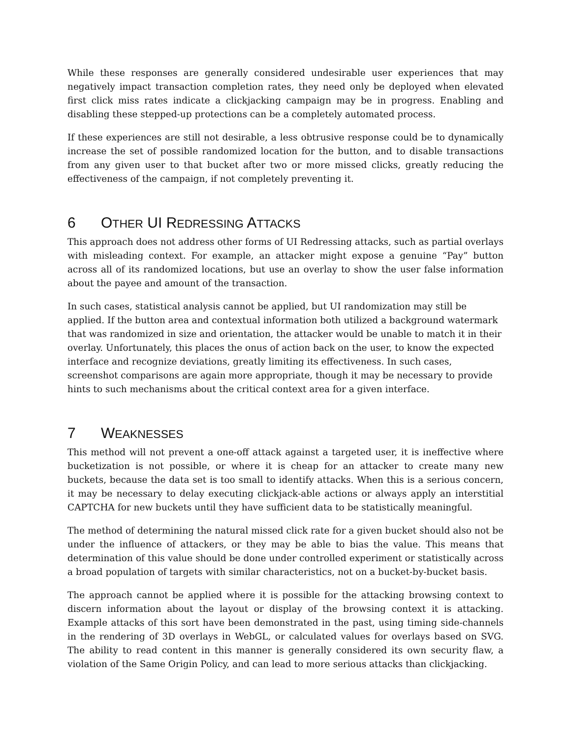While these responses are generally considered undesirable user experiences that may negatively impact transaction completion rates, they need only be deployed when elevated first click miss rates indicate a clickjacking campaign may be in progress. Enabling and disabling these stepped-up protections can be a completely automated process.
If these experiences are still not desirable, a less obtrusive response could be to dynamically increase the set of possible randomized location for the button, and to disable transactions from any given user to that bucket after two or more missed clicks, greatly reducing the effectiveness of the campaign, if not completely preventing it.
6 OTHER UI REDRESSING ATTACKS
This approach does not address other forms of UI Redressing attacks, such as partial overlays with misleading context. For example, an attacker might expose a genuine “Pay” button across all of its randomized locations, but use an overlay to show the user false information about the payee and amount of the transaction.
In such cases, statistical analysis cannot be applied, but UI randomization may still be applied. If the button area and contextual information both utilized a background watermark that was randomized in size and orientation, the attacker would be unable to match it in their overlay. Unfortunately, this places the onus of action back on the user, to know the expected interface and recognize deviations, greatly limiting its effectiveness. In such cases, screenshot comparisons are again more appropriate, though it may be necessary to provide hints to such mechanisms about the critical context area for a given interface.
7 WEAKNESSES
This method will not prevent a one-off attack against a targeted user, it is ineffective where bucketization is not possible, or where it is cheap for an attacker to create many new buckets, because the data set is too small to identify attacks. When this is a serious concern, it may be necessary to delay executing clickjack-able actions or always apply an interstitial CAPTCHA for new buckets until they have sufficient data to be statistically meaningful.
The method of determining the natural missed click rate for a given bucket should also not be under the influence of attackers, or they may be able to bias the value. This means that determination of this value should be done under controlled experiment or statistically across a broad population of targets with similar characteristics, not on a bucket-by-bucket basis.
The approach cannot be applied where it is possible for the attacking browsing context to discern information about the layout or display of the browsing context it is attacking. Example attacks of this sort have been demonstrated in the past, using timing side-channels in the rendering of 3D overlays in WebGL, or calculated values for overlays based on SVG. The ability to read content in this manner is generally considered its own security flaw, a violation of the Same Origin Policy, and can lead to more serious attacks than clickjacking.